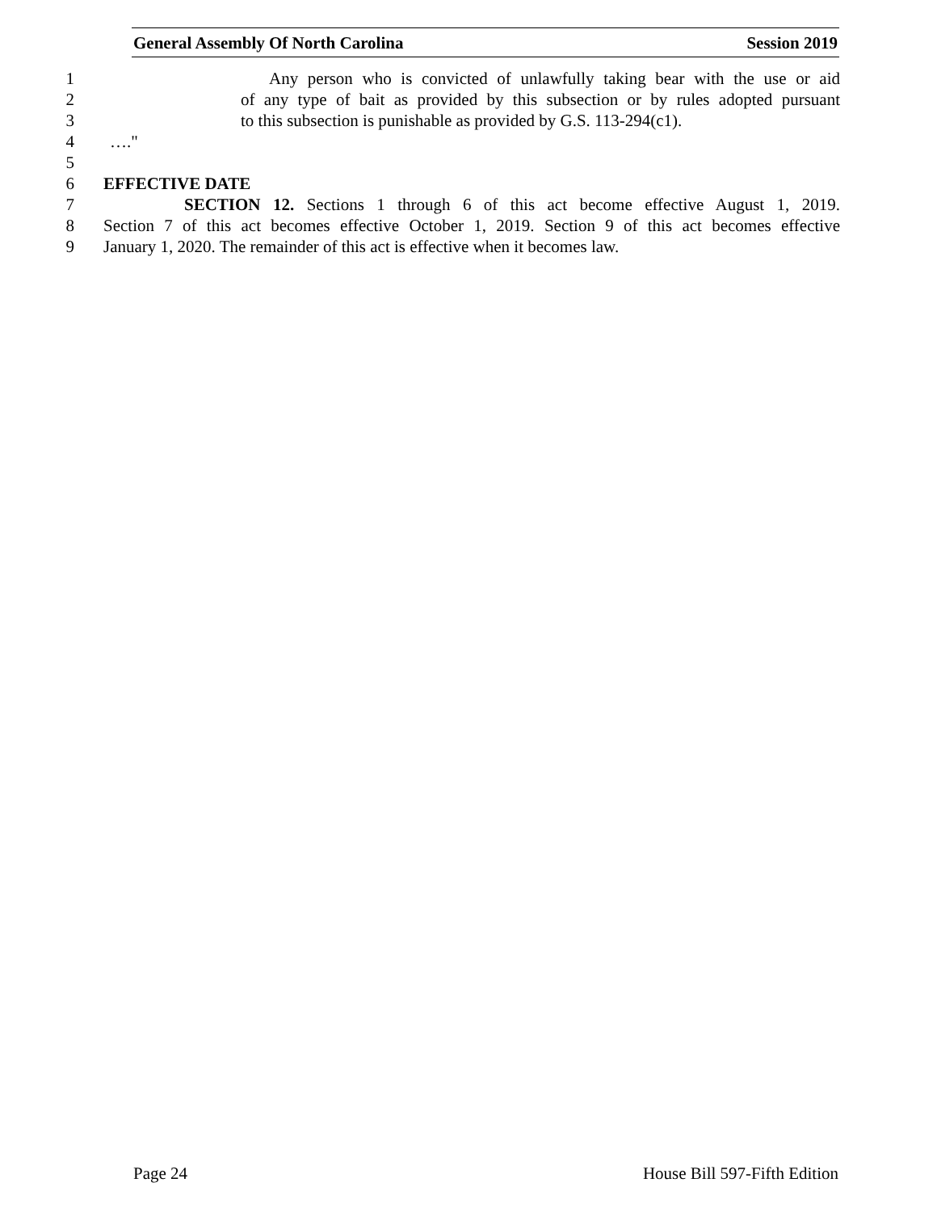General Assembly Of North Carolina Session 2019
1 Any person who is convicted of unlawfully taking bear with the use or aid
2 of any type of bait as provided by this subsection or by rules adopted pursuant
3 to this subsection is punishable as provided by G.S. 113-294(c1).
4 …."
5
6 EFFECTIVE DATE
7 SECTION 12. Sections 1 through 6 of this act become effective August 1, 2019.
8 Section 7 of this act becomes effective October 1, 2019. Section 9 of this act becomes effective
9 January 1, 2020. The remainder of this act is effective when it becomes law.
Page 24 House Bill 597-Fifth Edition